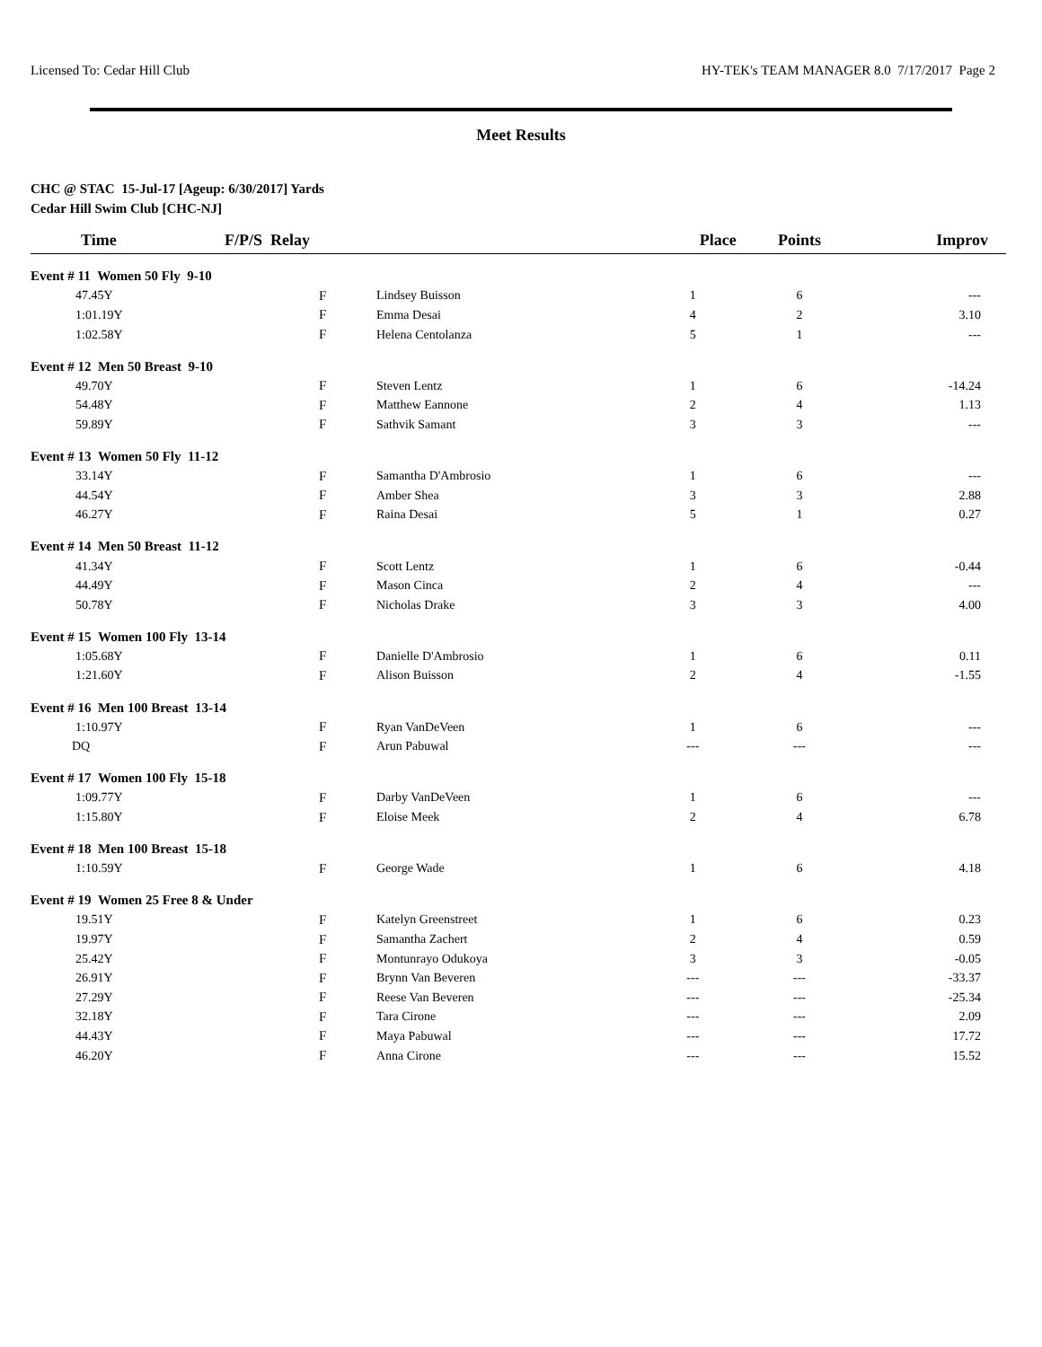Licensed To: Cedar Hill Club HY-TEK's TEAM MANAGER 8.0 7/17/2017 Page 2
Meet Results
CHC @ STAC 15-Jul-17 [Ageup: 6/30/2017] Yards
Cedar Hill Swim Club [CHC-NJ]
| Time | F/P/S Relay | | Place | Points | Improv |
| --- | --- | --- | --- | --- | --- |
| Event # 11 Women 50 Fly 9-10 | | | | | |
| 47.45Y | F | Lindsey Buisson | 1 | 6 | --- |
| 1:01.19Y | F | Emma Desai | 4 | 2 | 3.10 |
| 1:02.58Y | F | Helena Centolanza | 5 | 1 | --- |
| Event # 12 Men 50 Breast 9-10 | | | | | |
| 49.70Y | F | Steven Lentz | 1 | 6 | -14.24 |
| 54.48Y | F | Matthew Eannone | 2 | 4 | 1.13 |
| 59.89Y | F | Sathvik Samant | 3 | 3 | --- |
| Event # 13 Women 50 Fly 11-12 | | | | | |
| 33.14Y | F | Samantha D'Ambrosio | 1 | 6 | --- |
| 44.54Y | F | Amber Shea | 3 | 3 | 2.88 |
| 46.27Y | F | Raina Desai | 5 | 1 | 0.27 |
| Event # 14 Men 50 Breast 11-12 | | | | | |
| 41.34Y | F | Scott Lentz | 1 | 6 | -0.44 |
| 44.49Y | F | Mason Cinca | 2 | 4 | --- |
| 50.78Y | F | Nicholas Drake | 3 | 3 | 4.00 |
| Event # 15 Women 100 Fly 13-14 | | | | | |
| 1:05.68Y | F | Danielle D'Ambrosio | 1 | 6 | 0.11 |
| 1:21.60Y | F | Alison Buisson | 2 | 4 | -1.55 |
| Event # 16 Men 100 Breast 13-14 | | | | | |
| 1:10.97Y | F | Ryan VanDeVeen | 1 | 6 | --- |
| DQ | F | Arun Pabuwal | --- | --- | --- |
| Event # 17 Women 100 Fly 15-18 | | | | | |
| 1:09.77Y | F | Darby VanDeVeen | 1 | 6 | --- |
| 1:15.80Y | F | Eloise Meek | 2 | 4 | 6.78 |
| Event # 18 Men 100 Breast 15-18 | | | | | |
| 1:10.59Y | F | George Wade | 1 | 6 | 4.18 |
| Event # 19 Women 25 Free 8 & Under | | | | | |
| 19.51Y | F | Katelyn Greenstreet | 1 | 6 | 0.23 |
| 19.97Y | F | Samantha Zachert | 2 | 4 | 0.59 |
| 25.42Y | F | Montunrayo Odukoya | 3 | 3 | -0.05 |
| 26.91Y | F | Brynn Van Beveren | --- | --- | -33.37 |
| 27.29Y | F | Reese Van Beveren | --- | --- | -25.34 |
| 32.18Y | F | Tara Cirone | --- | --- | 2.09 |
| 44.43Y | F | Maya Pabuwal | --- | --- | 17.72 |
| 46.20Y | F | Anna Cirone | --- | --- | 15.52 |